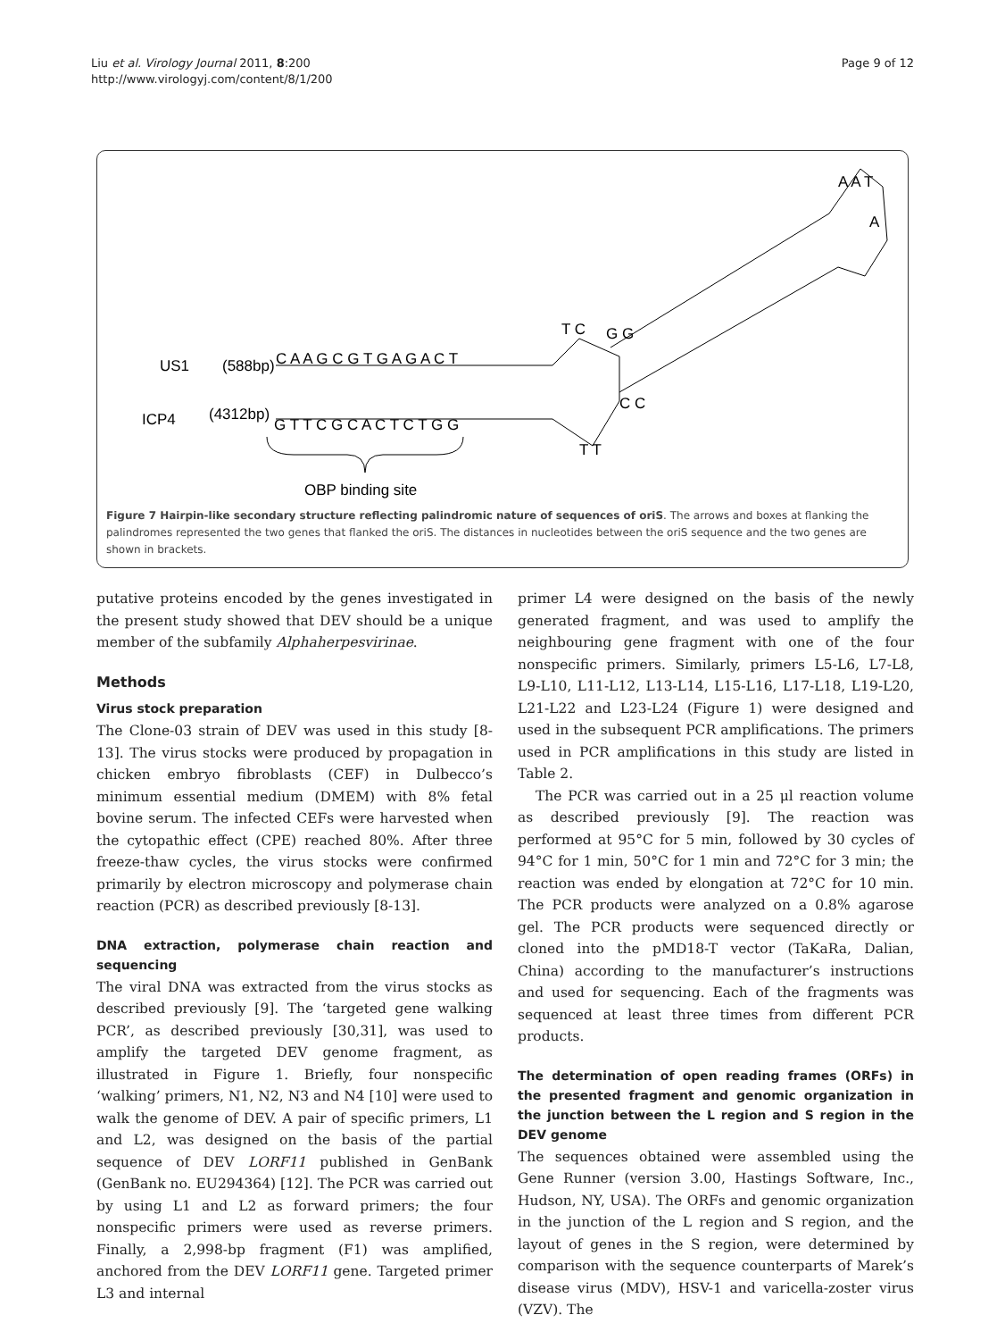Liu et al. Virology Journal 2011, 8:200
http://www.virologyj.com/content/8/1/200
Page 9 of 12
C A A G C G T G A G A C T
G T T C G C A C T C T G G
US1
(588bp)
ICP4
(4312bp)
T C
G G
C C
T T
A A T
A
OBP binding site
Figure 7 Hairpin-like secondary structure reflecting palindromic nature of sequences of oriS. The arrows and boxes at flanking the palindromes represented the two genes that flanked the oriS. The distances in nucleotides between the oriS sequence and the two genes are shown in brackets.
putative proteins encoded by the genes investigated in the present study showed that DEV should be a unique member of the subfamily Alphaherpesvirinae.
Methods
Virus stock preparation
The Clone-03 strain of DEV was used in this study [8-13]. The virus stocks were produced by propagation in chicken embryo fibroblasts (CEF) in Dulbecco’s minimum essential medium (DMEM) with 8% fetal bovine serum. The infected CEFs were harvested when the cytopathic effect (CPE) reached 80%. After three freeze-thaw cycles, the virus stocks were confirmed primarily by electron microscopy and polymerase chain reaction (PCR) as described previously [8-13].
DNA extraction, polymerase chain reaction and sequencing
The viral DNA was extracted from the virus stocks as described previously [9]. The ‘targeted gene walking PCR’, as described previously [30,31], was used to amplify the targeted DEV genome fragment, as illustrated in Figure 1. Briefly, four nonspecific ‘walking’ primers, N1, N2, N3 and N4 [10] were used to walk the genome of DEV. A pair of specific primers, L1 and L2, was designed on the basis of the partial sequence of DEV LORF11 published in GenBank (GenBank no. EU294364) [12]. The PCR was carried out by using L1 and L2 as forward primers; the four nonspecific primers were used as reverse primers. Finally, a 2,998-bp fragment (F1) was amplified, anchored from the DEV LORF11 gene. Targeted primer L3 and internal
primer L4 were designed on the basis of the newly generated fragment, and was used to amplify the neighbouring gene fragment with one of the four nonspecific primers. Similarly, primers L5-L6, L7-L8, L9-L10, L11-L12, L13-L14, L15-L16, L17-L18, L19-L20, L21-L22 and L23-L24 (Figure 1) were designed and used in the subsequent PCR amplifications. The primers used in PCR amplifications in this study are listed in Table 2.
The PCR was carried out in a 25 μl reaction volume as described previously [9]. The reaction was performed at 95°C for 5 min, followed by 30 cycles of 94°C for 1 min, 50°C for 1 min and 72°C for 3 min; the reaction was ended by elongation at 72°C for 10 min. The PCR products were analyzed on a 0.8% agarose gel. The PCR products were sequenced directly or cloned into the pMD18-T vector (TaKaRa, Dalian, China) according to the manufacturer’s instructions and used for sequencing. Each of the fragments was sequenced at least three times from different PCR products.
The determination of open reading frames (ORFs) in the presented fragment and genomic organization in the junction between the L region and S region in the DEV genome
The sequences obtained were assembled using the Gene Runner (version 3.00, Hastings Software, Inc., Hudson, NY, USA). The ORFs and genomic organization in the junction of the L region and S region, and the layout of genes in the S region, were determined by comparison with the sequence counterparts of Marek’s disease virus (MDV), HSV-1 and varicella-zoster virus (VZV). The